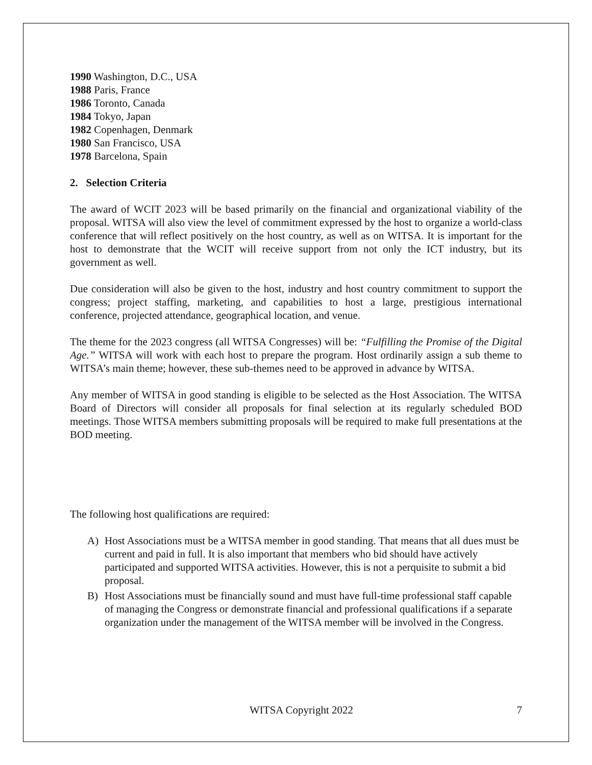1990 Washington, D.C., USA
1988 Paris, France
1986 Toronto, Canada
1984 Tokyo, Japan
1982 Copenhagen, Denmark
1980 San Francisco, USA
1978 Barcelona, Spain
2. Selection Criteria
The award of WCIT 2023 will be based primarily on the financial and organizational viability of the proposal. WITSA will also view the level of commitment expressed by the host to organize a world-class conference that will reflect positively on the host country, as well as on WITSA. It is important for the host to demonstrate that the WCIT will receive support from not only the ICT industry, but its government as well.
Due consideration will also be given to the host, industry and host country commitment to support the congress; project staffing, marketing, and capabilities to host a large, prestigious international conference, projected attendance, geographical location, and venue.
The theme for the 2023 congress (all WITSA Congresses) will be: “Fulfilling the Promise of the Digital Age.” WITSA will work with each host to prepare the program. Host ordinarily assign a sub theme to WITSA’s main theme; however, these sub-themes need to be approved in advance by WITSA.
Any member of WITSA in good standing is eligible to be selected as the Host Association. The WITSA Board of Directors will consider all proposals for final selection at its regularly scheduled BOD meetings. Those WITSA members submitting proposals will be required to make full presentations at the BOD meeting.
The following host qualifications are required:
A) Host Associations must be a WITSA member in good standing. That means that all dues must be current and paid in full. It is also important that members who bid should have actively participated and supported WITSA activities. However, this is not a perquisite to submit a bid proposal.
B) Host Associations must be financially sound and must have full-time professional staff capable of managing the Congress or demonstrate financial and professional qualifications if a separate organization under the management of the WITSA member will be involved in the Congress.
WITSA Copyright 2022 7